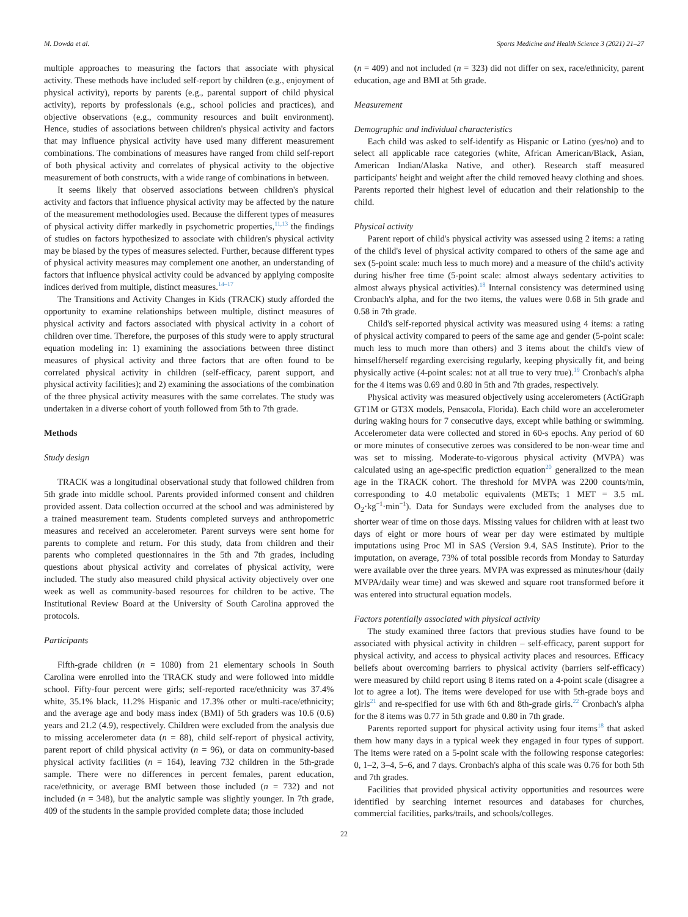M. Dowda et al. Sports Medicine and Health Science 3 (2021) 21–27
multiple approaches to measuring the factors that associate with physical activity. These methods have included self-report by children (e.g., enjoyment of physical activity), reports by parents (e.g., parental support of child physical activity), reports by professionals (e.g., school policies and practices), and objective observations (e.g., community resources and built environment). Hence, studies of associations between children's physical activity and factors that may influence physical activity have used many different measurement combinations. The combinations of measures have ranged from child self-report of both physical activity and correlates of physical activity to the objective measurement of both constructs, with a wide range of combinations in between.
It seems likely that observed associations between children's physical activity and factors that influence physical activity may be affected by the nature of the measurement methodologies used. Because the different types of measures of physical activity differ markedly in psychometric properties,<sup>11,13</sup> the findings of studies on factors hypothesized to associate with children's physical activity may be biased by the types of measures selected. Further, because different types of physical activity measures may complement one another, an understanding of factors that influence physical activity could be advanced by applying composite indices derived from multiple, distinct measures.<sup>14–17</sup>
The Transitions and Activity Changes in Kids (TRACK) study afforded the opportunity to examine relationships between multiple, distinct measures of physical activity and factors associated with physical activity in a cohort of children over time. Therefore, the purposes of this study were to apply structural equation modeling in: 1) examining the associations between three distinct measures of physical activity and three factors that are often found to be correlated physical activity in children (self-efficacy, parent support, and physical activity facilities); and 2) examining the associations of the combination of the three physical activity measures with the same correlates. The study was undertaken in a diverse cohort of youth followed from 5th to 7th grade.
Methods
Study design
TRACK was a longitudinal observational study that followed children from 5th grade into middle school. Parents provided informed consent and children provided assent. Data collection occurred at the school and was administered by a trained measurement team. Students completed surveys and anthropometric measures and received an accelerometer. Parent surveys were sent home for parents to complete and return. For this study, data from children and their parents who completed questionnaires in the 5th and 7th grades, including questions about physical activity and correlates of physical activity, were included. The study also measured child physical activity objectively over one week as well as community-based resources for children to be active. The Institutional Review Board at the University of South Carolina approved the protocols.
Participants
Fifth-grade children (n = 1080) from 21 elementary schools in South Carolina were enrolled into the TRACK study and were followed into middle school. Fifty-four percent were girls; self-reported race/ethnicity was 37.4% white, 35.1% black, 11.2% Hispanic and 17.3% other or multi-race/ethnicity; and the average age and body mass index (BMI) of 5th graders was 10.6 (0.6) years and 21.2 (4.9), respectively. Children were excluded from the analysis due to missing accelerometer data (n = 88), child self-report of physical activity, parent report of child physical activity (n = 96), or data on community-based physical activity facilities (n = 164), leaving 732 children in the 5th-grade sample. There were no differences in percent females, parent education, race/ethnicity, or average BMI between those included (n = 732) and not included (n = 348), but the analytic sample was slightly younger. In 7th grade, 409 of the students in the sample provided complete data; those included
(n = 409) and not included (n = 323) did not differ on sex, race/ethnicity, parent education, age and BMI at 5th grade.
Measurement
Demographic and individual characteristics
Each child was asked to self-identify as Hispanic or Latino (yes/no) and to select all applicable race categories (white, African American/Black, Asian, American Indian/Alaska Native, and other). Research staff measured participants' height and weight after the child removed heavy clothing and shoes. Parents reported their highest level of education and their relationship to the child.
Physical activity
Parent report of child's physical activity was assessed using 2 items: a rating of the child's level of physical activity compared to others of the same age and sex (5-point scale: much less to much more) and a measure of the child's activity during his/her free time (5-point scale: almost always sedentary activities to almost always physical activities).<sup>18</sup> Internal consistency was determined using Cronbach's alpha, and for the two items, the values were 0.68 in 5th grade and 0.58 in 7th grade.
Child's self-reported physical activity was measured using 4 items: a rating of physical activity compared to peers of the same age and gender (5-point scale: much less to much more than others) and 3 items about the child's view of himself/herself regarding exercising regularly, keeping physically fit, and being physically active (4-point scales: not at all true to very true).<sup>19</sup> Cronbach's alpha for the 4 items was 0.69 and 0.80 in 5th and 7th grades, respectively.
Physical activity was measured objectively using accelerometers (ActiGraph GT1M or GT3X models, Pensacola, Florida). Each child wore an accelerometer during waking hours for 7 consecutive days, except while bathing or swimming. Accelerometer data were collected and stored in 60-s epochs. Any period of 60 or more minutes of consecutive zeroes was considered to be non-wear time and was set to missing. Moderate-to-vigorous physical activity (MVPA) was calculated using an age-specific prediction equation<sup>20</sup> generalized to the mean age in the TRACK cohort. The threshold for MVPA was 2200 counts/min, corresponding to 4.0 metabolic equivalents (METs; 1 MET = 3.5 mL O<sub>2</sub>·kg<sup>−1</sup>·min<sup>−1</sup>). Data for Sundays were excluded from the analyses due to shorter wear of time on those days. Missing values for children with at least two days of eight or more hours of wear per day were estimated by multiple imputations using Proc MI in SAS (Version 9.4, SAS Institute). Prior to the imputation, on average, 73% of total possible records from Monday to Saturday were available over the three years. MVPA was expressed as minutes/hour (daily MVPA/daily wear time) and was skewed and square root transformed before it was entered into structural equation models.
Factors potentially associated with physical activity
The study examined three factors that previous studies have found to be associated with physical activity in children – self-efficacy, parent support for physical activity, and access to physical activity places and resources. Efficacy beliefs about overcoming barriers to physical activity (barriers self-efficacy) were measured by child report using 8 items rated on a 4-point scale (disagree a lot to agree a lot). The items were developed for use with 5th-grade boys and girls<sup>21</sup> and re-specified for use with 6th and 8th-grade girls.<sup>22</sup> Cronbach's alpha for the 8 items was 0.77 in 5th grade and 0.80 in 7th grade.
Parents reported support for physical activity using four items<sup>18</sup> that asked them how many days in a typical week they engaged in four types of support. The items were rated on a 5-point scale with the following response categories: 0, 1–2, 3–4, 5–6, and 7 days. Cronbach's alpha of this scale was 0.76 for both 5th and 7th grades.
Facilities that provided physical activity opportunities and resources were identified by searching internet resources and databases for churches, commercial facilities, parks/trails, and schools/colleges.
22